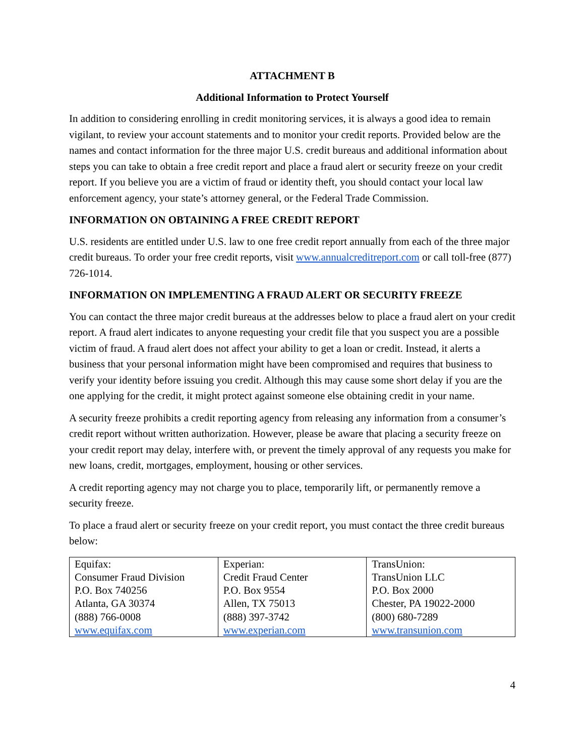ATTACHMENT B
Additional Information to Protect Yourself
In addition to considering enrolling in credit monitoring services, it is always a good idea to remain vigilant, to review your account statements and to monitor your credit reports. Provided below are the names and contact information for the three major U.S. credit bureaus and additional information about steps you can take to obtain a free credit report and place a fraud alert or security freeze on your credit report. If you believe you are a victim of fraud or identity theft, you should contact your local law enforcement agency, your state’s attorney general, or the Federal Trade Commission.
INFORMATION ON OBTAINING A FREE CREDIT REPORT
U.S. residents are entitled under U.S. law to one free credit report annually from each of the three major credit bureaus. To order your free credit reports, visit www.annualcreditreport.com or call toll-free (877) 726-1014.
INFORMATION ON IMPLEMENTING A FRAUD ALERT OR SECURITY FREEZE
You can contact the three major credit bureaus at the addresses below to place a fraud alert on your credit report. A fraud alert indicates to anyone requesting your credit file that you suspect you are a possible victim of fraud. A fraud alert does not affect your ability to get a loan or credit. Instead, it alerts a business that your personal information might have been compromised and requires that business to verify your identity before issuing you credit. Although this may cause some short delay if you are the one applying for the credit, it might protect against someone else obtaining credit in your name.
A security freeze prohibits a credit reporting agency from releasing any information from a consumer’s credit report without written authorization. However, please be aware that placing a security freeze on your credit report may delay, interfere with, or prevent the timely approval of any requests you make for new loans, credit, mortgages, employment, housing or other services.
A credit reporting agency may not charge you to place, temporarily lift, or permanently remove a security freeze.
To place a fraud alert or security freeze on your credit report, you must contact the three credit bureaus below:
| Equifax: Consumer Fraud Division P.O. Box 740256 Atlanta, GA 30374 (888) 766-0008 www.equifax.com | Experian: Credit Fraud Center P.O. Box 9554 Allen, TX 75013 (888) 397-3742 www.experian.com | TransUnion: TransUnion LLC P.O. Box 2000 Chester, PA 19022-2000 (800) 680-7289 www.transunion.com |
4